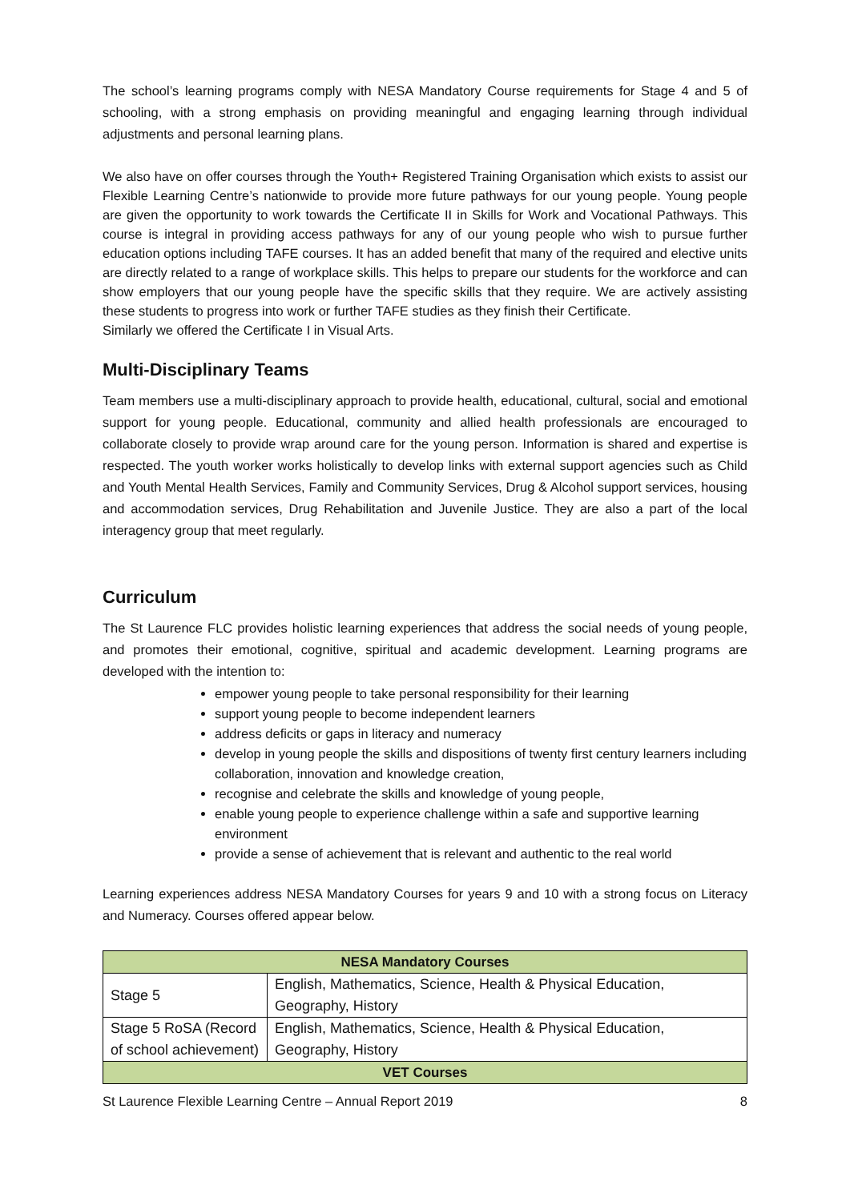The school’s learning programs comply with NESA Mandatory Course requirements for Stage 4 and 5 of schooling, with a strong emphasis on providing meaningful and engaging learning through individual adjustments and personal learning plans.
We also have on offer courses through the Youth+ Registered Training Organisation which exists to assist our Flexible Learning Centre’s nationwide to provide more future pathways for our young people. Young people are given the opportunity to work towards the Certificate II in Skills for Work and Vocational Pathways. This course is integral in providing access pathways for any of our young people who wish to pursue further education options including TAFE courses. It has an added benefit that many of the required and elective units are directly related to a range of workplace skills. This helps to prepare our students for the workforce and can show employers that our young people have the specific skills that they require. We are actively assisting these students to progress into work or further TAFE studies as they finish their Certificate.
Similarly we offered the Certificate I in Visual Arts.
Multi-Disciplinary Teams
Team members use a multi-disciplinary approach to provide health, educational, cultural, social and emotional support for young people. Educational, community and allied health professionals are encouraged to collaborate closely to provide wrap around care for the young person. Information is shared and expertise is respected. The youth worker works holistically to develop links with external support agencies such as Child and Youth Mental Health Services, Family and Community Services, Drug & Alcohol support services, housing and accommodation services, Drug Rehabilitation and Juvenile Justice. They are also a part of the local interagency group that meet regularly.
Curriculum
The St Laurence FLC provides holistic learning experiences that address the social needs of young people, and promotes their emotional, cognitive, spiritual and academic development. Learning programs are developed with the intention to:
empower young people to take personal responsibility for their learning
support young people to become independent learners
address deficits or gaps in literacy and numeracy
develop in young people the skills and dispositions of twenty first century learners including collaboration, innovation and knowledge creation,
recognise and celebrate the skills and knowledge of young people,
enable young people to experience challenge within a safe and supportive learning environment
provide a sense of achievement that is relevant and authentic to the real world
Learning experiences address NESA Mandatory Courses for years 9 and 10 with a strong focus on Literacy and Numeracy. Courses offered appear below.
| NESA Mandatory Courses | |
| --- | --- |
| Stage 5 | English, Mathematics, Science, Health & Physical Education, Geography, History |
| Stage 5 RoSA (Record of school achievement) | English, Mathematics, Science, Health & Physical Education, Geography, History |
| VET Courses | |
St Laurence Flexible Learning Centre – Annual Report 2019 8